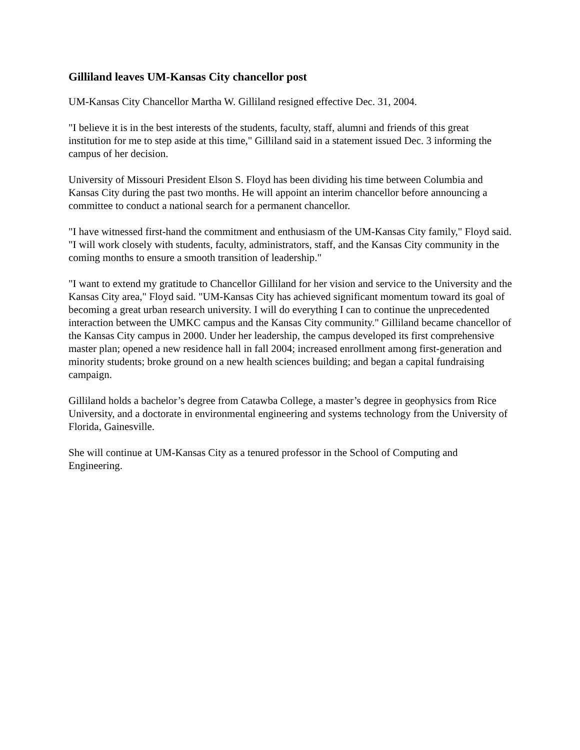Gilliland leaves UM-Kansas City chancellor post
UM-Kansas City Chancellor Martha W. Gilliland resigned effective Dec. 31, 2004.
"I believe it is in the best interests of the students, faculty, staff, alumni and friends of this great institution for me to step aside at this time," Gilliland said in a statement issued Dec. 3 informing the campus of her decision.
University of Missouri President Elson S. Floyd has been dividing his time between Columbia and Kansas City during the past two months. He will appoint an interim chancellor before announcing a committee to conduct a national search for a permanent chancellor.
"I have witnessed first-hand the commitment and enthusiasm of the UM-Kansas City family," Floyd said. "I will work closely with students, faculty, administrators, staff, and the Kansas City community in the coming months to ensure a smooth transition of leadership."
"I want to extend my gratitude to Chancellor Gilliland for her vision and service to the University and the Kansas City area," Floyd said. "UM-Kansas City has achieved significant momentum toward its goal of becoming a great urban research university. I will do everything I can to continue the unprecedented interaction between the UMKC campus and the Kansas City community." Gilliland became chancellor of the Kansas City campus in 2000. Under her leadership, the campus developed its first comprehensive master plan; opened a new residence hall in fall 2004; increased enrollment among first-generation and minority students; broke ground on a new health sciences building; and began a capital fundraising campaign.
Gilliland holds a bachelor’s degree from Catawba College, a master’s degree in geophysics from Rice University, and a doctorate in environmental engineering and systems technology from the University of Florida, Gainesville.
She will continue at UM-Kansas City as a tenured professor in the School of Computing and Engineering.